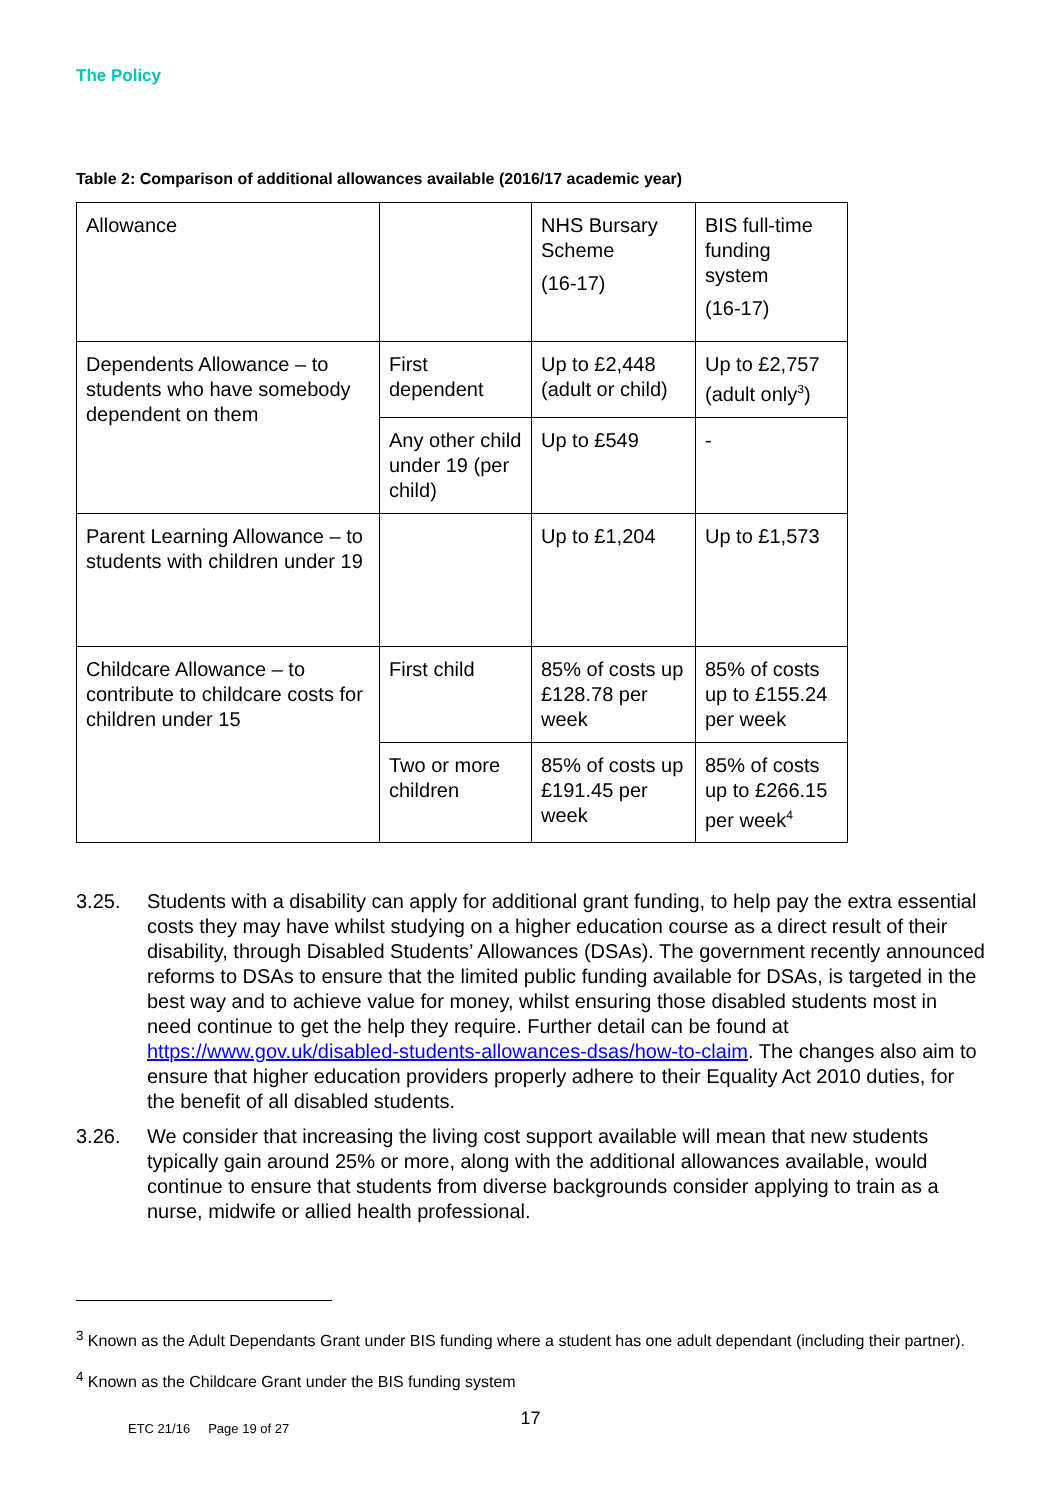The Policy
Table 2: Comparison of additional allowances available (2016/17 academic year)
| Allowance | | NHS Bursary Scheme (16-17) | BIS full-time funding system (16-17) |
| Dependents Allowance – to students who have somebody dependent on them | First dependent | Up to £2,448 (adult or child) | Up to £2,757 (adult only<sup>3</sup>) |
| | Any other child under 19 (per child) | Up to £549 | - |
| Parent Learning Allowance – to students with children under 19 | | Up to £1,204 | Up to £1,573 |
| Childcare Allowance – to contribute to childcare costs for children under 15 | First child | 85% of costs up £128.78 per week | 85% of costs up to £155.24 per week |
| | Two or more children | 85% of costs up £191.45 per week | 85% of costs up to £266.15 per week<sup>4</sup> |
3.25. Students with a disability can apply for additional grant funding, to help pay the extra essential costs they may have whilst studying on a higher education course as a direct result of their disability, through Disabled Students’ Allowances (DSAs). The government recently announced reforms to DSAs to ensure that the limited public funding available for DSAs, is targeted in the best way and to achieve value for money, whilst ensuring those disabled students most in need continue to get the help they require. Further detail can be found at https://www.gov.uk/disabled-students-allowances-dsas/how-to-claim. The changes also aim to ensure that higher education providers properly adhere to their Equality Act 2010 duties, for the benefit of all disabled students.
3.26. We consider that increasing the living cost support available will mean that new students typically gain around 25% or more, along with the additional allowances available, would continue to ensure that students from diverse backgrounds consider applying to train as a nurse, midwife or allied health professional.
<sup>3</sup> Known as the Adult Dependants Grant under BIS funding where a student has one adult dependant (including their partner).
<sup>4</sup> Known as the Childcare Grant under the BIS funding system
17
ETC 21/16 Page 19 of 27